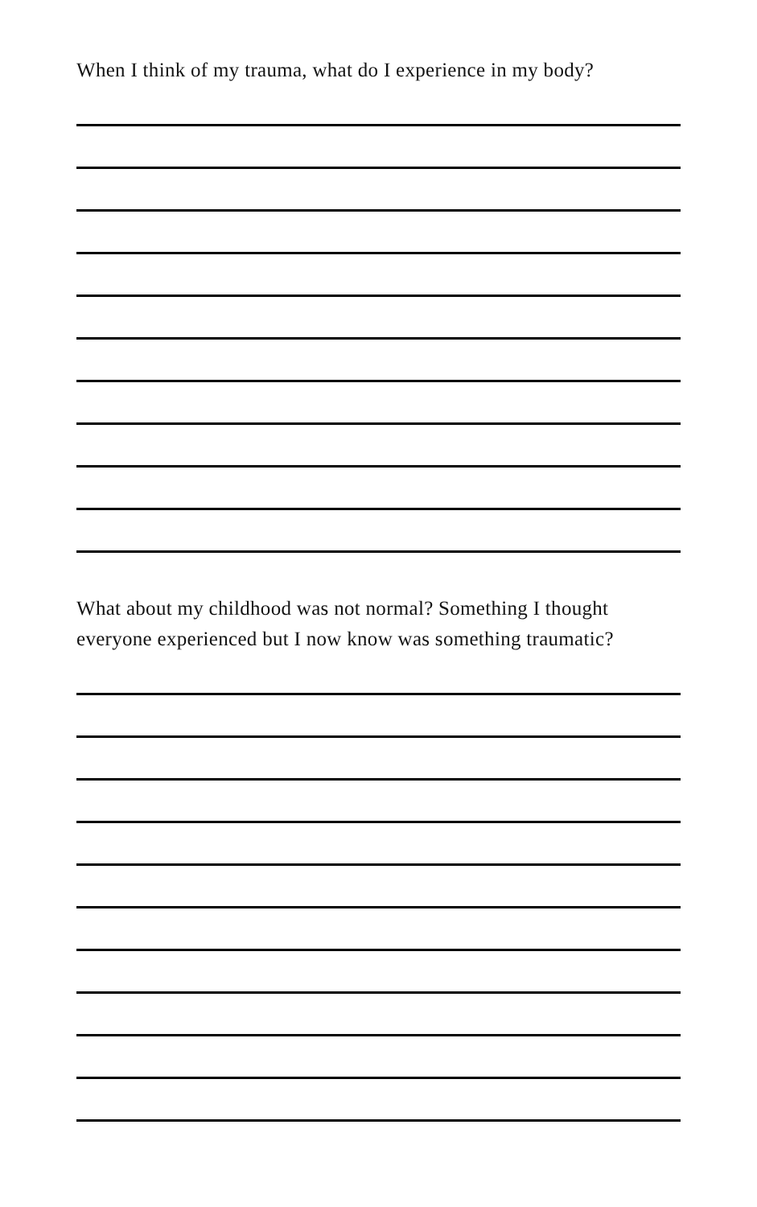When I think of my trauma, what do I experience in my body?
What about my childhood was not normal? Something I thought
everyone experienced but I now know was something traumatic?